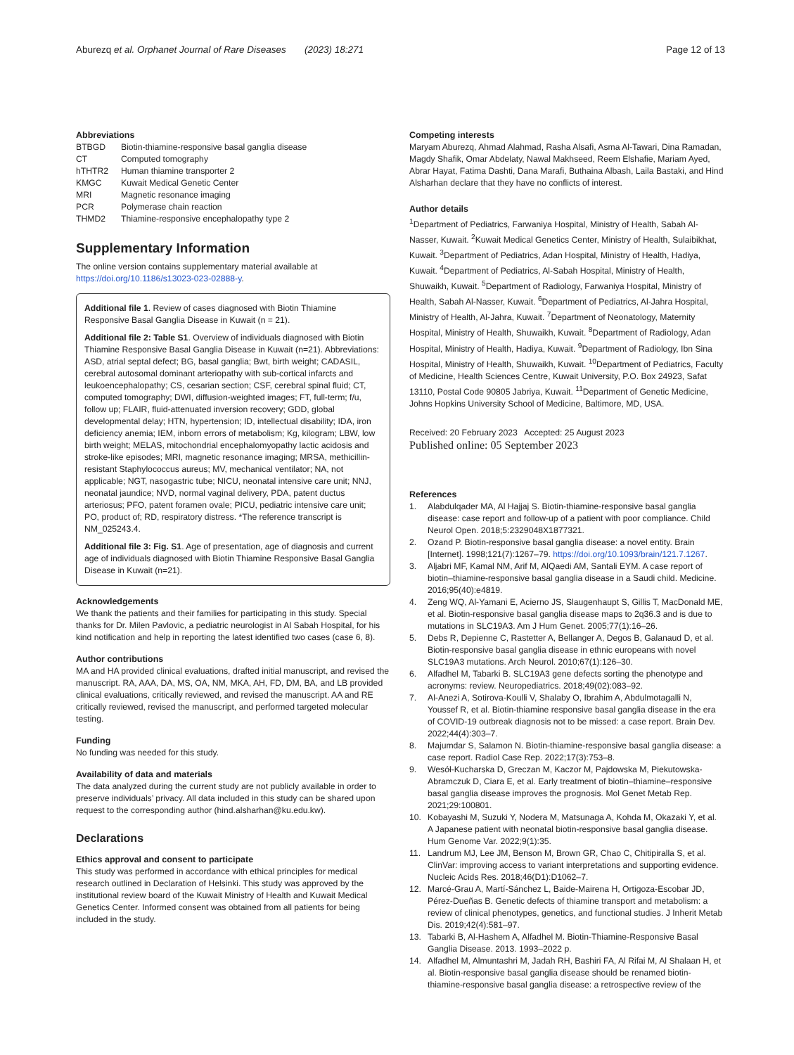Aburezq et al. Orphanet Journal of Rare Diseases (2023) 18:271
Page 12 of 13
Abbreviations
| BTBGD | Biotin-thiamine-responsive basal ganglia disease |
| CT | Computed tomography |
| hTHTR2 | Human thiamine transporter 2 |
| KMGC | Kuwait Medical Genetic Center |
| MRI | Magnetic resonance imaging |
| PCR | Polymerase chain reaction |
| THMD2 | Thiamine-responsive encephalopathy type 2 |
Supplementary Information
The online version contains supplementary material available at https://doi.org/10.1186/s13023-023-02888-y.
Additional file 1. Review of cases diagnosed with Biotin Thiamine Responsive Basal Ganglia Disease in Kuwait (n = 21).
Additional file 2: Table S1. Overview of individuals diagnosed with Biotin Thiamine Responsive Basal Ganglia Disease in Kuwait (n=21). Abbreviations: ASD, atrial septal defect; BG, basal ganglia; Bwt, birth weight; CADASIL, cerebral autosomal dominant arteriopathy with sub-cortical infarcts and leukoencephalopathy; CS, cesarian section; CSF, cerebral spinal fluid; CT, computed tomography; DWI, diffusion-weighted images; FT, full-term; f/u, follow up; FLAIR, fluid-attenuated inversion recovery; GDD, global developmental delay; HTN, hypertension; ID, intellectual disability; IDA, iron deficiency anemia; IEM, inborn errors of metabolism; Kg, kilogram; LBW, low birth weight; MELAS, mitochondrial encephalomyopathy lactic acidosis and stroke-like episodes; MRI, magnetic resonance imaging; MRSA, methicillin-resistant Staphylococcus aureus; MV, mechanical ventilator; NA, not applicable; NGT, nasogastric tube; NICU, neonatal intensive care unit; NNJ, neonatal jaundice; NVD, normal vaginal delivery, PDA, patent ductus arteriosus; PFO, patent foramen ovale; PICU, pediatric intensive care unit; PO, product of; RD, respiratory distress. *The reference transcript is NM_025243.4.
Additional file 3: Fig. S1. Age of presentation, age of diagnosis and current age of individuals diagnosed with Biotin Thiamine Responsive Basal Ganglia Disease in Kuwait (n=21).
Acknowledgements
We thank the patients and their families for participating in this study. Special thanks for Dr. Milen Pavlovic, a pediatric neurologist in Al Sabah Hospital, for his kind notification and help in reporting the latest identified two cases (case 6, 8).
Author contributions
MA and HA provided clinical evaluations, drafted initial manuscript, and revised the manuscript. RA, AAA, DA, MS, OA, NM, MKA, AH, FD, DM, BA, and LB provided clinical evaluations, critically reviewed, and revised the manuscript. AA and RE critically reviewed, revised the manuscript, and performed targeted molecular testing.
Funding
No funding was needed for this study.
Availability of data and materials
The data analyzed during the current study are not publicly available in order to preserve individuals’ privacy. All data included in this study can be shared upon request to the corresponding author (hind.alsharhan@ku.edu.kw).
Declarations
Ethics approval and consent to participate
This study was performed in accordance with ethical principles for medical research outlined in Declaration of Helsinki. This study was approved by the institutional review board of the Kuwait Ministry of Health and Kuwait Medical Genetics Center. Informed consent was obtained from all patients for being included in the study.
Competing interests
Maryam Aburezq, Ahmad Alahmad, Rasha Alsafi, Asma Al-Tawari, Dina Ramadan, Magdy Shafik, Omar Abdelaty, Nawal Makhseed, Reem Elshafie, Mariam Ayed, Abrar Hayat, Fatima Dashti, Dana Marafi, Buthaina Albash, Laila Bastaki, and Hind Alsharhan declare that they have no conflicts of interest.
Author details
<sup>1</sup> Department of Pediatrics, Farwaniya Hospital, Ministry of Health, Sabah Al-Nasser, Kuwait. <sup>2</sup>Kuwait Medical Genetics Center, Ministry of Health, Sulaibikhat, Kuwait. <sup>3</sup>Department of Pediatrics, Adan Hospital, Ministry of Health, Hadiya, Kuwait. <sup>4</sup>Department of Pediatrics, Al-Sabah Hospital, Ministry of Health, Shuwaikh, Kuwait. <sup>5</sup>Department of Radiology, Farwaniya Hospital, Ministry of Health, Sabah Al-Nasser, Kuwait. <sup>6</sup>Department of Pediatrics, Al-Jahra Hospital, Ministry of Health, Al-Jahra, Kuwait. <sup>7</sup>Department of Neonatology, Maternity Hospital, Ministry of Health, Shuwaikh, Kuwait. <sup>8</sup>Department of Radiology, Adan Hospital, Ministry of Health, Hadiya, Kuwait. <sup>9</sup>Department of Radiology, Ibn Sina Hospital, Ministry of Health, Shuwaikh, Kuwait. <sup>10</sup>Department of Pediatrics, Faculty of Medicine, Health Sciences Centre, Kuwait University, P.O. Box 24923, Safat 13110, Postal Code 90805 Jabriya, Kuwait. <sup>11</sup>Department of Genetic Medicine, Johns Hopkins University School of Medicine, Baltimore, MD, USA.
Received: 20 February 2023 Accepted: 25 August 2023
Published online: 05 September 2023
References
1. Alabdulqader MA, Al Hajjaj S. Biotin-thiamine-responsive basal ganglia disease: case report and follow-up of a patient with poor compliance. Child Neurol Open. 2018;5:2329048X1877321.
2. Ozand P. Biotin-responsive basal ganglia disease: a novel entity. Brain [Internet]. 1998;121(7):1267–79. https://doi.org/10.1093/brain/121.7.1267.
3. Aljabri MF, Kamal NM, Arif M, AlQaedi AM, Santali EYM. A case report of biotin–thiamine-responsive basal ganglia disease in a Saudi child. Medicine. 2016;95(40):e4819.
4. Zeng WQ, Al-Yamani E, Acierno JS, Slaugenhaupt S, Gillis T, MacDonald ME, et al. Biotin-responsive basal ganglia disease maps to 2q36.3 and is due to mutations in SLC19A3. Am J Hum Genet. 2005;77(1):16–26.
5. Debs R, Depienne C, Rastetter A, Bellanger A, Degos B, Galanaud D, et al. Biotin-responsive basal ganglia disease in ethnic europeans with novel SLC19A3 mutations. Arch Neurol. 2010;67(1):126–30.
6. Alfadhel M, Tabarki B. SLC19A3 gene defects sorting the phenotype and acronyms: review. Neuropediatrics. 2018;49(02):083–92.
7. Al-Anezi A, Sotirova-Koulli V, Shalaby O, Ibrahim A, Abdulmotagalli N, Youssef R, et al. Biotin-thiamine responsive basal ganglia disease in the era of COVID-19 outbreak diagnosis not to be missed: a case report. Brain Dev. 2022;44(4):303–7.
8. Majumdar S, Salamon N. Biotin-thiamine-responsive basal ganglia disease: a case report. Radiol Case Rep. 2022;17(3):753–8.
9. Wesół-Kucharska D, Greczan M, Kaczor M, Pajdowska M, Piekutowska-Abramczuk D, Ciara E, et al. Early treatment of biotin–thiamine–responsive basal ganglia disease improves the prognosis. Mol Genet Metab Rep. 2021;29:100801.
10. Kobayashi M, Suzuki Y, Nodera M, Matsunaga A, Kohda M, Okazaki Y, et al. A Japanese patient with neonatal biotin-responsive basal ganglia disease. Hum Genome Var. 2022;9(1):35.
11. Landrum MJ, Lee JM, Benson M, Brown GR, Chao C, Chitipiralla S, et al. ClinVar: improving access to variant interpretations and supporting evidence. Nucleic Acids Res. 2018;46(D1):D1062–7.
12. Marcé-Grau A, Martí-Sánchez L, Baide-Mairena H, Ortigoza-Escobar JD, Pérez-Dueñas B. Genetic defects of thiamine transport and metabolism: a review of clinical phenotypes, genetics, and functional studies. J Inherit Metab Dis. 2019;42(4):581–97.
13. Tabarki B, Al-Hashem A, Alfadhel M. Biotin-Thiamine-Responsive Basal Ganglia Disease. 2013. 1993–2022 p.
14. Alfadhel M, Almuntashri M, Jadah RH, Bashiri FA, Al Rifai M, Al Shalaan H, et al. Biotin-responsive basal ganglia disease should be renamed biotin-thiamine-responsive basal ganglia disease: a retrospective review of the